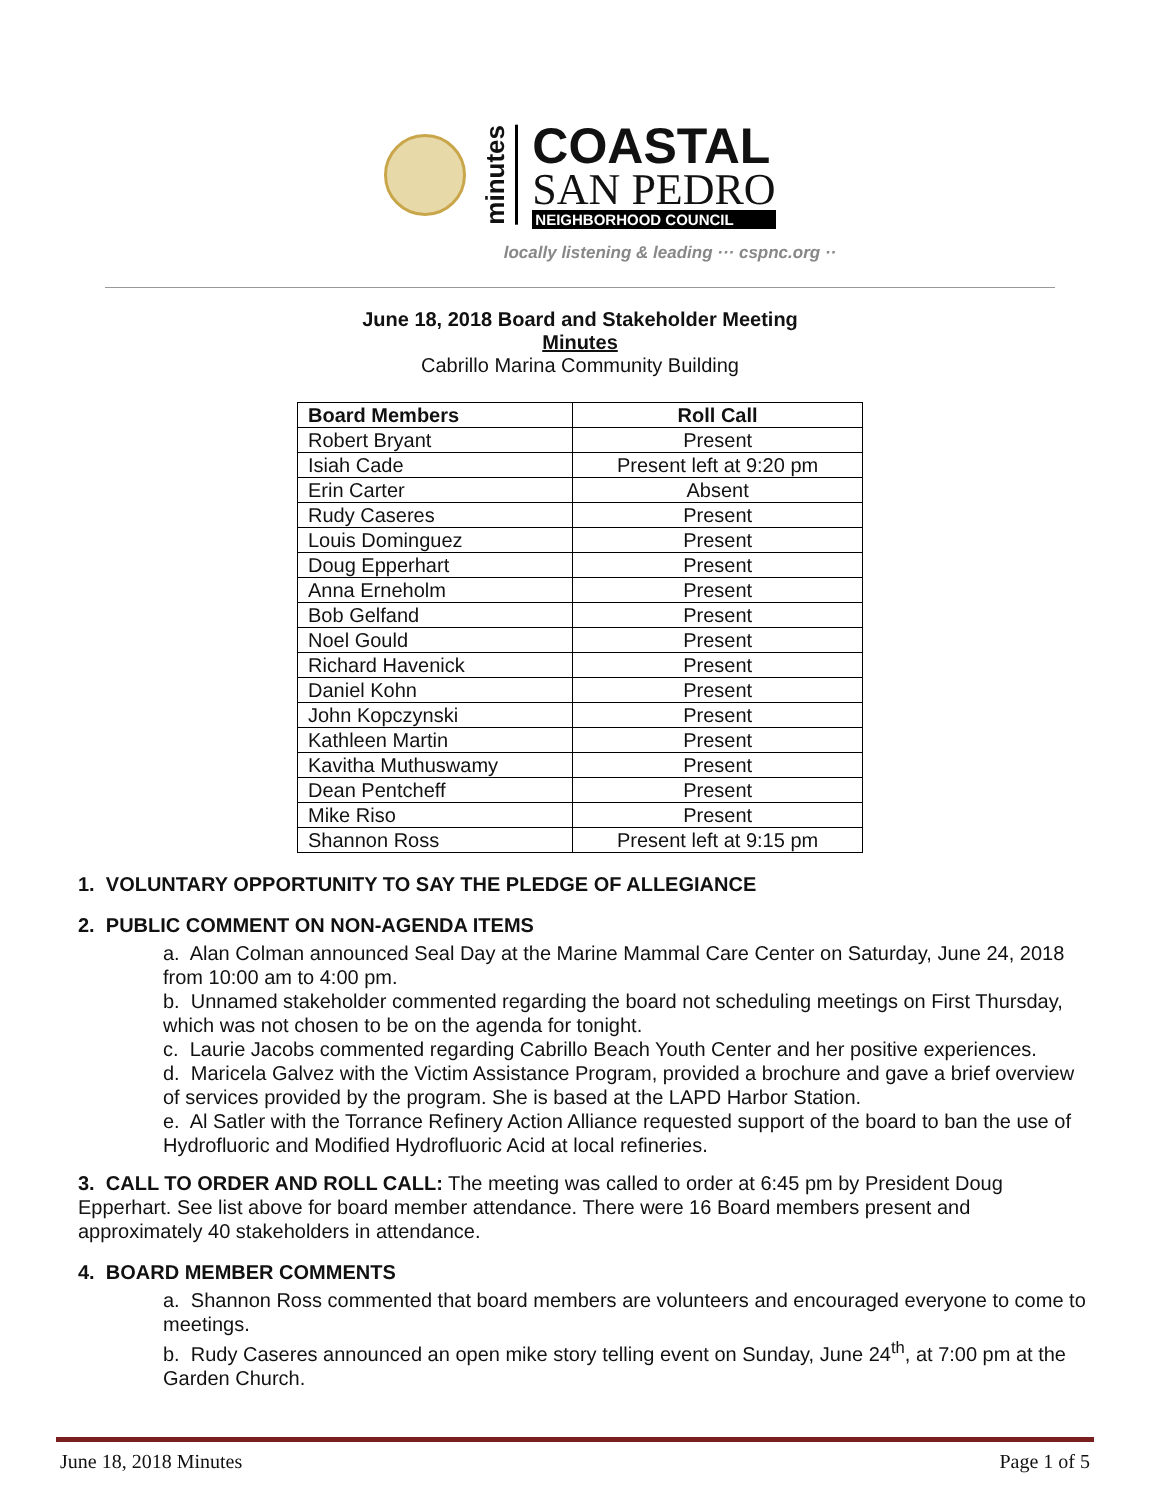minutes
COASTAL
SAN PEDRO
NEIGHBORHOOD COUNCIL
locally listening & leading ··· cspnc.org ··
June 18, 2018 Board and Stakeholder Meeting
Minutes
Cabrillo Marina Community Building
| Board Members | Roll Call |
| --- | --- |
| Robert Bryant | Present |
| Isiah Cade | Present left at 9:20 pm |
| Erin Carter | Absent |
| Rudy Caseres | Present |
| Louis Dominguez | Present |
| Doug Epperhart | Present |
| Anna Erneholm | Present |
| Bob Gelfand | Present |
| Noel Gould | Present |
| Richard Havenick | Present |
| Daniel Kohn | Present |
| John Kopczynski | Present |
| Kathleen Martin | Present |
| Kavitha Muthuswamy | Present |
| Dean Pentcheff | Present |
| Mike Riso | Present |
| Shannon Ross | Present left at 9:15 pm |
1. VOLUNTARY OPPORTUNITY TO SAY THE PLEDGE OF ALLEGIANCE
2. PUBLIC COMMENT ON NON-AGENDA ITEMS
a. Alan Colman announced Seal Day at the Marine Mammal Care Center on Saturday, June 24, 2018 from 10:00 am to 4:00 pm.
b. Unnamed stakeholder commented regarding the board not scheduling meetings on First Thursday, which was not chosen to be on the agenda for tonight.
c. Laurie Jacobs commented regarding Cabrillo Beach Youth Center and her positive experiences.
d. Maricela Galvez with the Victim Assistance Program, provided a brochure and gave a brief overview of services provided by the program. She is based at the LAPD Harbor Station.
e. Al Satler with the Torrance Refinery Action Alliance requested support of the board to ban the use of Hydrofluoric and Modified Hydrofluoric Acid at local refineries.
3. CALL TO ORDER AND ROLL CALL: The meeting was called to order at 6:45 pm by President Doug Epperhart. See list above for board member attendance. There were 16 Board members present and approximately 40 stakeholders in attendance.
4. BOARD MEMBER COMMENTS
a. Shannon Ross commented that board members are volunteers and encouraged everyone to come to meetings.
b. Rudy Caseres announced an open mike story telling event on Sunday, June 24<sup>th</sup>, at 7:00 pm at the Garden Church.
June 18, 2018 Minutes Page 1 of 5